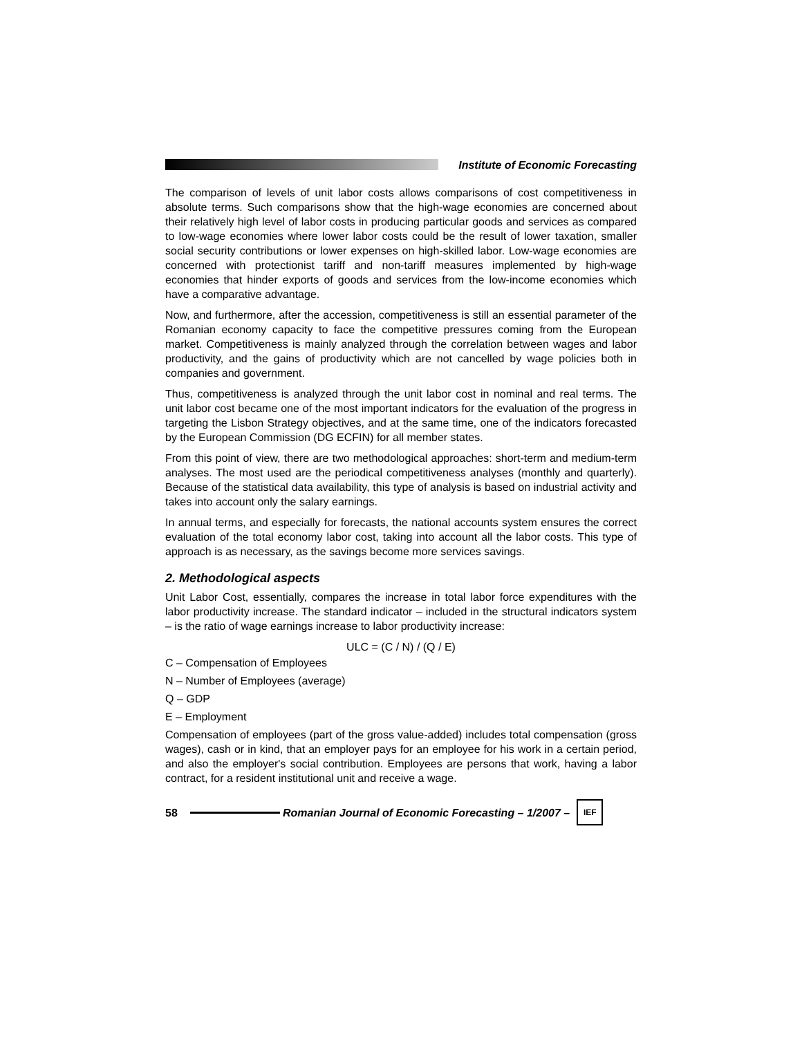Institute of Economic Forecasting
The comparison of levels of unit labor costs allows comparisons of cost competitiveness in absolute terms. Such comparisons show that the high-wage economies are concerned about their relatively high level of labor costs in producing particular goods and services as compared to low-wage economies where lower labor costs could be the result of lower taxation, smaller social security contributions or lower expenses on high-skilled labor. Low-wage economies are concerned with protectionist tariff and non-tariff measures implemented by high-wage economies that hinder exports of goods and services from the low-income economies which have a comparative advantage.
Now, and furthermore, after the accession, competitiveness is still an essential parameter of the Romanian economy capacity to face the competitive pressures coming from the European market. Competitiveness is mainly analyzed through the correlation between wages and labor productivity, and the gains of productivity which are not cancelled by wage policies both in companies and government.
Thus, competitiveness is analyzed through the unit labor cost in nominal and real terms. The unit labor cost became one of the most important indicators for the evaluation of the progress in targeting the Lisbon Strategy objectives, and at the same time, one of the indicators forecasted by the European Commission (DG ECFIN) for all member states.
From this point of view, there are two methodological approaches: short-term and medium-term analyses. The most used are the periodical competitiveness analyses (monthly and quarterly). Because of the statistical data availability, this type of analysis is based on industrial activity and takes into account only the salary earnings.
In annual terms, and especially for forecasts, the national accounts system ensures the correct evaluation of the total economy labor cost, taking into account all the labor costs. This type of approach is as necessary, as the savings become more services savings.
2. Methodological aspects
Unit Labor Cost, essentially, compares the increase in total labor force expenditures with the labor productivity increase. The standard indicator – included in the structural indicators system – is the ratio of wage earnings increase to labor productivity increase:
ULC = (C / N) / (Q / E)
C – Compensation of Employees
N – Number of Employees (average)
Q – GDP
E – Employment
Compensation of employees (part of the gross value-added) includes total compensation (gross wages), cash or in kind, that an employer pays for an employee for his work in a certain period, and also the employer's social contribution. Employees are persons that work, having a labor contract, for a resident institutional unit and receive a wage.
58
Romanian Journal of Economic Forecasting – 1/2007 –
IEF